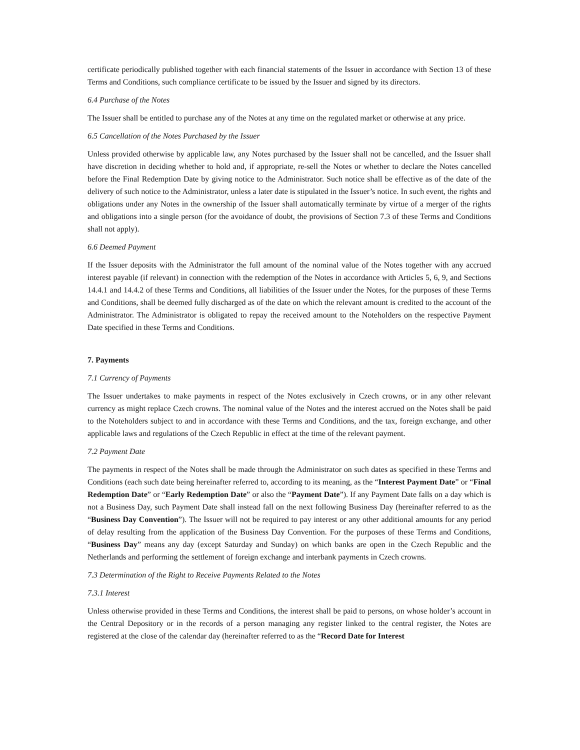certificate periodically published together with each financial statements of the Issuer in accordance with Section 13 of these Terms and Conditions, such compliance certificate to be issued by the Issuer and signed by its directors.
6.4 Purchase of the Notes
The Issuer shall be entitled to purchase any of the Notes at any time on the regulated market or otherwise at any price.
6.5 Cancellation of the Notes Purchased by the Issuer
Unless provided otherwise by applicable law, any Notes purchased by the Issuer shall not be cancelled, and the Issuer shall have discretion in deciding whether to hold and, if appropriate, re-sell the Notes or whether to declare the Notes cancelled before the Final Redemption Date by giving notice to the Administrator. Such notice shall be effective as of the date of the delivery of such notice to the Administrator, unless a later date is stipulated in the Issuer’s notice. In such event, the rights and obligations under any Notes in the ownership of the Issuer shall automatically terminate by virtue of a merger of the rights and obligations into a single person (for the avoidance of doubt, the provisions of Section 7.3 of these Terms and Conditions shall not apply).
6.6 Deemed Payment
If the Issuer deposits with the Administrator the full amount of the nominal value of the Notes together with any accrued interest payable (if relevant) in connection with the redemption of the Notes in accordance with Articles 5, 6, 9, and Sections 14.4.1 and 14.4.2 of these Terms and Conditions, all liabilities of the Issuer under the Notes, for the purposes of these Terms and Conditions, shall be deemed fully discharged as of the date on which the relevant amount is credited to the account of the Administrator. The Administrator is obligated to repay the received amount to the Noteholders on the respective Payment Date specified in these Terms and Conditions.
7. Payments
7.1 Currency of Payments
The Issuer undertakes to make payments in respect of the Notes exclusively in Czech crowns, or in any other relevant currency as might replace Czech crowns. The nominal value of the Notes and the interest accrued on the Notes shall be paid to the Noteholders subject to and in accordance with these Terms and Conditions, and the tax, foreign exchange, and other applicable laws and regulations of the Czech Republic in effect at the time of the relevant payment.
7.2 Payment Date
The payments in respect of the Notes shall be made through the Administrator on such dates as specified in these Terms and Conditions (each such date being hereinafter referred to, according to its meaning, as the “Interest Payment Date” or “Final Redemption Date” or “Early Redemption Date” or also the “Payment Date”). If any Payment Date falls on a day which is not a Business Day, such Payment Date shall instead fall on the next following Business Day (hereinafter referred to as the “Business Day Convention”). The Issuer will not be required to pay interest or any other additional amounts for any period of delay resulting from the application of the Business Day Convention. For the purposes of these Terms and Conditions, “Business Day” means any day (except Saturday and Sunday) on which banks are open in the Czech Republic and the Netherlands and performing the settlement of foreign exchange and interbank payments in Czech crowns.
7.3 Determination of the Right to Receive Payments Related to the Notes
7.3.1 Interest
Unless otherwise provided in these Terms and Conditions, the interest shall be paid to persons, on whose holder’s account in the Central Depository or in the records of a person managing any register linked to the central register, the Notes are registered at the close of the calendar day (hereinafter referred to as the “Record Date for Interest